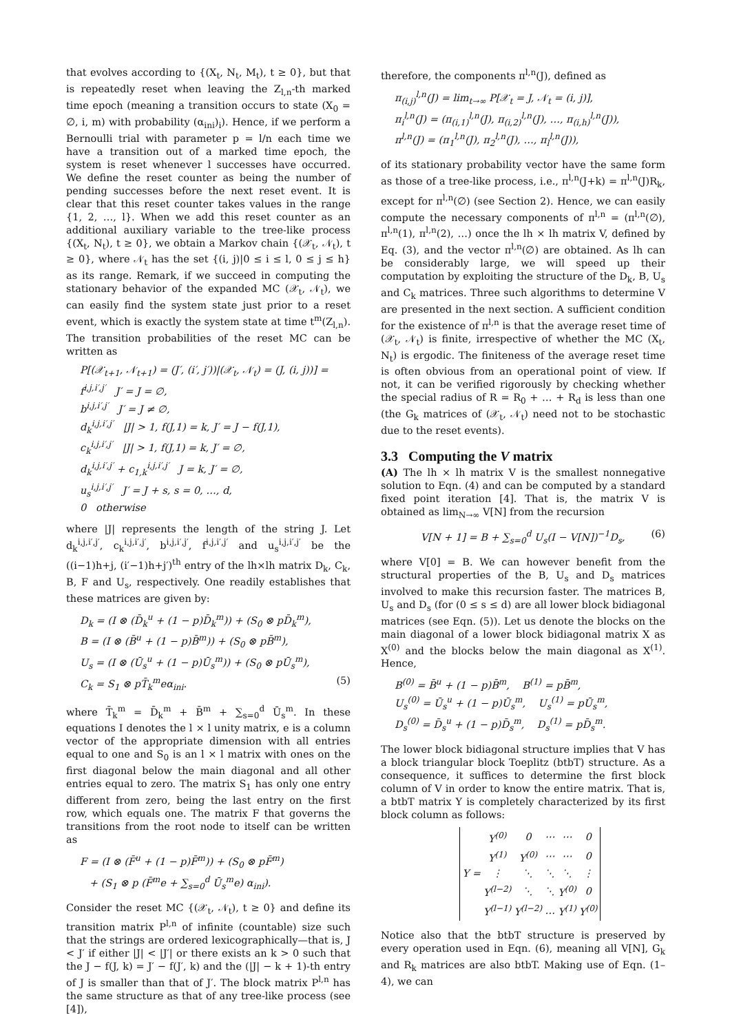that evolves according to {(X<sub>t</sub>, N<sub>t</sub>, M<sub>t</sub>), t ≥ 0}, but that is repeatedly reset when leaving the Z<sub>l,n</sub>-th marked time epoch (meaning a transition occurs to state (X<sub>0</sub> = ∅, i, m) with probability (α<sub>ini</sub>)<sub>i</sub>). Hence, if we perform a Bernoulli trial with parameter p = l/n each time we have a transition out of a marked time epoch, the system is reset whenever l successes have occurred. We define the reset counter as being the number of pending successes before the next reset event. It is clear that this reset counter takes values in the range {1, 2, …, l}. When we add this reset counter as an additional auxiliary variable to the tree-like process {(X<sub>t</sub>, N<sub>t</sub>), t ≥ 0}, we obtain a Markov chain {(𝒳<sub>t</sub>, 𝒩<sub>t</sub>), t ≥ 0}, where 𝒩<sub>t</sub> has the set {(i, j)|0 ≤ i ≤ l, 0 ≤ j ≤ h} as its range. Remark, if we succeed in computing the stationary behavior of the expanded MC (𝒳<sub>t</sub>, 𝒩<sub>t</sub>), we can easily find the system state just prior to a reset event, which is exactly the system state at time t<sup>m</sup>(Z<sub>l,n</sub>). The transition probabilities of the reset MC can be written as
P[(𝒳<sub>t+1</sub>, 𝒩<sub>t+1</sub>) = (J′, (i′, j′))|(𝒳<sub>t</sub>, 𝒩<sub>t</sub>) = (J, (i, j))] =
f<sup>i,j,i′,j′</sup> J′ = J = ∅,
b<sup>i,j,i′,j′</sup> J′ = J ≠ ∅,
d<sub>k</sub><sup>i,j,i′,j′</sup> |J| > 1, f(J,1) = k, J′ = J − f(J,1),
c<sub>k</sub><sup>i,j,i′,j′</sup> |J| > 1, f(J,1) = k, J′ = ∅,
d<sub>k</sub><sup>i,j,i′,j′</sup> + c<sub>1,k</sub><sup>i,j,i′,j′</sup> J = k, J′ = ∅,
u<sub>s</sub><sup>i,j,i′,j′</sup> J′ = J + s, s = 0, …, d,
0 otherwise
where |J| represents the length of the string J. Let d<sub>k</sub><sup>i,j,i′,j′</sup>, c<sub>k</sub><sup>i,j,i′,j′</sup>, b<sup>i,j,i′,j′</sup>, f<sup>i,j,i′,j′</sup> and u<sub>s</sub><sup>i,j,i′,j′</sup> be the ((i−1)h+j, (i′−1)h+j′)<sup>th</sup> entry of the lh×lh matrix D<sub>k</sub>, C<sub>k</sub>, B, F and U<sub>s</sub>, respectively. One readily establishes that these matrices are given by:
D<sub>k</sub> = (I ⊗ (D̄<sub>k</sub><sup>u</sup> + (1 − p)D̄<sub>k</sub><sup>m</sup>)) + (S<sub>0</sub> ⊗ pD̄<sub>k</sub><sup>m</sup>),
B = (I ⊗ (B̄<sup>u</sup> + (1 − p)B̄<sup>m</sup>)) + (S<sub>0</sub> ⊗ pB̄<sup>m</sup>),
U<sub>s</sub> = (I ⊗ (Ū<sub>s</sub><sup>u</sup> + (1 − p)Ū<sub>s</sub><sup>m</sup>)) + (S<sub>0</sub> ⊗ pŪ<sub>s</sub><sup>m</sup>),
C<sub>k</sub> = S<sub>1</sub> ⊗ pT̄<sub>k</sub><sup>m</sup>eα<sub>ini</sub>. (5)
where T̄<sub>k</sub><sup>m</sup> = D̄<sub>k</sub><sup>m</sup> + B̄<sup>m</sup> + ∑<sub>s=0</sub><sup>d</sup> Ū<sub>s</sub><sup>m</sup>. In these equations I denotes the l × l unity matrix, e is a column vector of the appropriate dimension with all entries equal to one and S<sub>0</sub> is an l × l matrix with ones on the first diagonal below the main diagonal and all other entries equal to zero. The matrix S<sub>1</sub> has only one entry different from zero, being the last entry on the first row, which equals one. The matrix F that governs the transitions from the root node to itself can be written as
F = (I ⊗ (F̄<sup>u</sup> + (1 − p)F̄<sup>m</sup>)) + (S<sub>0</sub> ⊗ pF̄<sup>m</sup>)
+ (S<sub>1</sub> ⊗ p (F̄<sup>m</sup>e + ∑<sub>s=0</sub><sup>d</sup> Ū<sub>s</sub><sup>m</sup>e) α<sub>ini</sub>).
Consider the reset MC {(𝒳<sub>t</sub>, 𝒩<sub>t</sub>), t ≥ 0} and define its transition matrix P<sup>l,n</sup> of infinite (countable) size such that the strings are ordered lexicographically—that is, J < J′ if either |J| < |J′| or there exists an k > 0 such that the J − f(J, k) = J′ − f(J′, k) and the (|J| − k + 1)-th entry of J is smaller than that of J′. The block matrix P<sup>l,n</sup> has the same structure as that of any tree-like process (see [4]),
therefore, the components π<sup>l,n</sup>(J), defined as
π<sub>(i,j)</sub><sup>l,n</sup>(J) = lim<sub>t→∞</sub> P[𝒳<sub>t</sub> = J, 𝒩<sub>t</sub> = (i, j)],
π<sub>i</sub><sup>l,n</sup>(J) = (π<sub>(i,1)</sub><sup>l,n</sup>(J), π<sub>(i,2)</sub><sup>l,n</sup>(J), …, π<sub>(i,h)</sub><sup>l,n</sup>(J)),
π<sup>l,n</sup>(J) = (π<sub>1</sub><sup>l,n</sup>(J), π<sub>2</sub><sup>l,n</sup>(J), …, π<sub>l</sub><sup>l,n</sup>(J)),
of its stationary probability vector have the same form as those of a tree-like process, i.e., π<sup>l,n</sup>(J+k) = π<sup>l,n</sup>(J)R<sub>k</sub>, except for π<sup>l,n</sup>(∅) (see Section 2). Hence, we can easily compute the necessary components of π<sup>l,n</sup> = (π<sup>l,n</sup>(∅), π<sup>l,n</sup>(1), π<sup>l,n</sup>(2), …) once the lh × lh matrix V, defined by Eq. (3), and the vector π<sup>l,n</sup>(∅) are obtained. As lh can be considerably large, we will speed up their computation by exploiting the structure of the D<sub>k</sub>, B, U<sub>s</sub> and C<sub>k</sub> matrices. Three such algorithms to determine V are presented in the next section. A sufficient condition for the existence of π<sup>l,n</sup> is that the average reset time of (𝒳<sub>t</sub>, 𝒩<sub>t</sub>) is finite, irrespective of whether the MC (X<sub>t</sub>, N<sub>t</sub>) is ergodic. The finiteness of the average reset time is often obvious from an operational point of view. If not, it can be verified rigorously by checking whether the special radius of R = R<sub>0</sub> + … + R<sub>d</sub> is less than one (the G<sub>k</sub> matrices of (𝒳<sub>t</sub>, 𝒩<sub>t</sub>) need not to be stochastic due to the reset events).
3.3 Computing the V matrix
(A) The lh × lh matrix V is the smallest nonnegative solution to Eqn. (4) and can be computed by a standard fixed point iteration [4]. That is, the matrix V is obtained as lim<sub>N→∞</sub> V[N] from the recursion
V[N + 1] = B + ∑<sub>s=0</sub><sup>d</sup> U<sub>s</sub>(I − V[N])<sup>−1</sup>D<sub>s</sub>, (6)
where V[0] = B. We can however benefit from the structural properties of the B, U<sub>s</sub> and D<sub>s</sub> matrices involved to make this recursion faster. The matrices B, U<sub>s</sub> and D<sub>s</sub> (for (0 ≤ s ≤ d) are all lower block bidiagonal matrices (see Eqn. (5)). Let us denote the blocks on the main diagonal of a lower block bidiagonal matrix X as X<sup>(0)</sup> and the blocks below the main diagonal as X<sup>(1)</sup>. Hence,
B<sup>(0)</sup> = B̄<sup>u</sup> + (1 − p)B̄<sup>m</sup>, B<sup>(1)</sup> = pB̄<sup>m</sup>,
U<sub>s</sub><sup>(0)</sup> = Ū<sub>s</sub><sup>u</sup> + (1 − p)Ū<sub>s</sub><sup>m</sup>, U<sub>s</sub><sup>(1)</sup> = pŪ<sub>s</sub><sup>m</sup>,
D<sub>s</sub><sup>(0)</sup> = D̄<sub>s</sub><sup>u</sup> + (1 − p)D̄<sub>s</sub><sup>m</sup>, D<sub>s</sub><sup>(1)</sup> = pD̄<sub>s</sub><sup>m</sup>.
The lower block bidiagonal structure implies that V has a block triangular block Toeplitz (btbT) structure. As a consequence, it suffices to determine the first block column of V in order to know the entire matrix. That is, a btbT matrix Y is completely characterized by its first block column as follows:
| Y = | Y<sup>(0)</sup> | 0 | ⋯ | ⋯ | 0 |
| | Y<sup>(1)</sup> | Y<sup>(0)</sup> | ⋯ | ⋯ | 0 |
| | ⋮ | ⋱ | ⋱ | ⋱ | ⋮ |
| | Y<sup>(l−2)</sup> | ⋱ | ⋱ | Y<sup>(0)</sup> | 0 |
| | Y<sup>(l−1)</sup> | Y<sup>(l−2)</sup> | … | Y<sup>(1)</sup> | Y<sup>(0)</sup> |
Notice also that the btbT structure is preserved by every operation used in Eqn. (6), meaning all V[N], G<sub>k</sub> and R<sub>k</sub> matrices are also btbT. Making use of Eqn. (1–4), we can